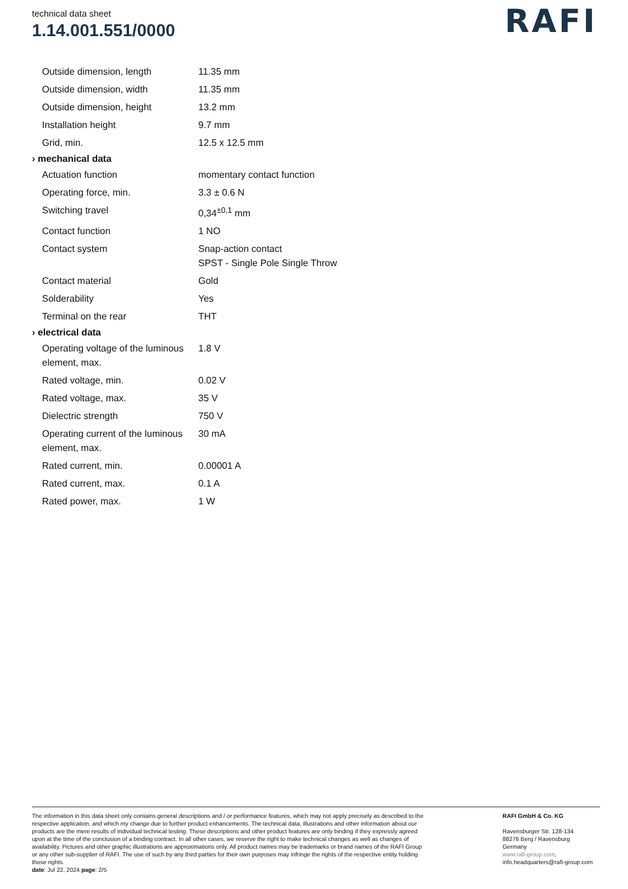technical data sheet
1.14.001.551/0000
RAFI
| Outside dimension, length | 11.35 mm |
| Outside dimension, width | 11.35 mm |
| Outside dimension, height | 13.2 mm |
| Installation height | 9.7 mm |
| Grid, min. | 12.5 x 12.5 mm |
| › mechanical data | |
| Actuation function | momentary contact function |
| Operating force, min. | 3.3 ± 0.6 N |
| Switching travel | 0,34<sup>±0,1</sup> mm |
| Contact function | 1 NO |
| Contact system | Snap-action contact SPST - Single Pole Single Throw |
| Contact material | Gold |
| Solderability | Yes |
| Terminal on the rear | THT |
| › electrical data | |
| Operating voltage of the luminous element, max. | 1.8 V |
| Rated voltage, min. | 0.02 V |
| Rated voltage, max. | 35 V |
| Dielectric strength | 750 V |
| Operating current of the luminous element, max. | 30 mA |
| Rated current, min. | 0.00001 A |
| Rated current, max. | 0.1 A |
| Rated power, max. | 1 W |
The information in this data sheet only contains general descriptions and / or performance features, which may not apply precisely as described to the respective application, and which my change due to further product enhancements. The technical data, illustrations and other information about our products are the mere results of individual technical testing. These descriptions and other product features are only binding if they expressly agreed upon at the time of the conclusion of a binding contract. In all other cases, we reserve the right to make technical changes as well as changes of availability. Pictures and other graphic illustrations are approximations only. All product names may be trademarks or brand names of the RAFI Group or any other sub-supplier of RAFI. The use of such by any third parties for their own purposes may infringe the rights of the respective entity holding those rights.
date: Jul 22, 2024 page: 2/5
RAFI GmbH & Co. KG
Ravensburger Str. 128-134
88276 Berg / Ravensburg
Germany
www.rafi-group.com,
info.headquarters@rafi-group.com